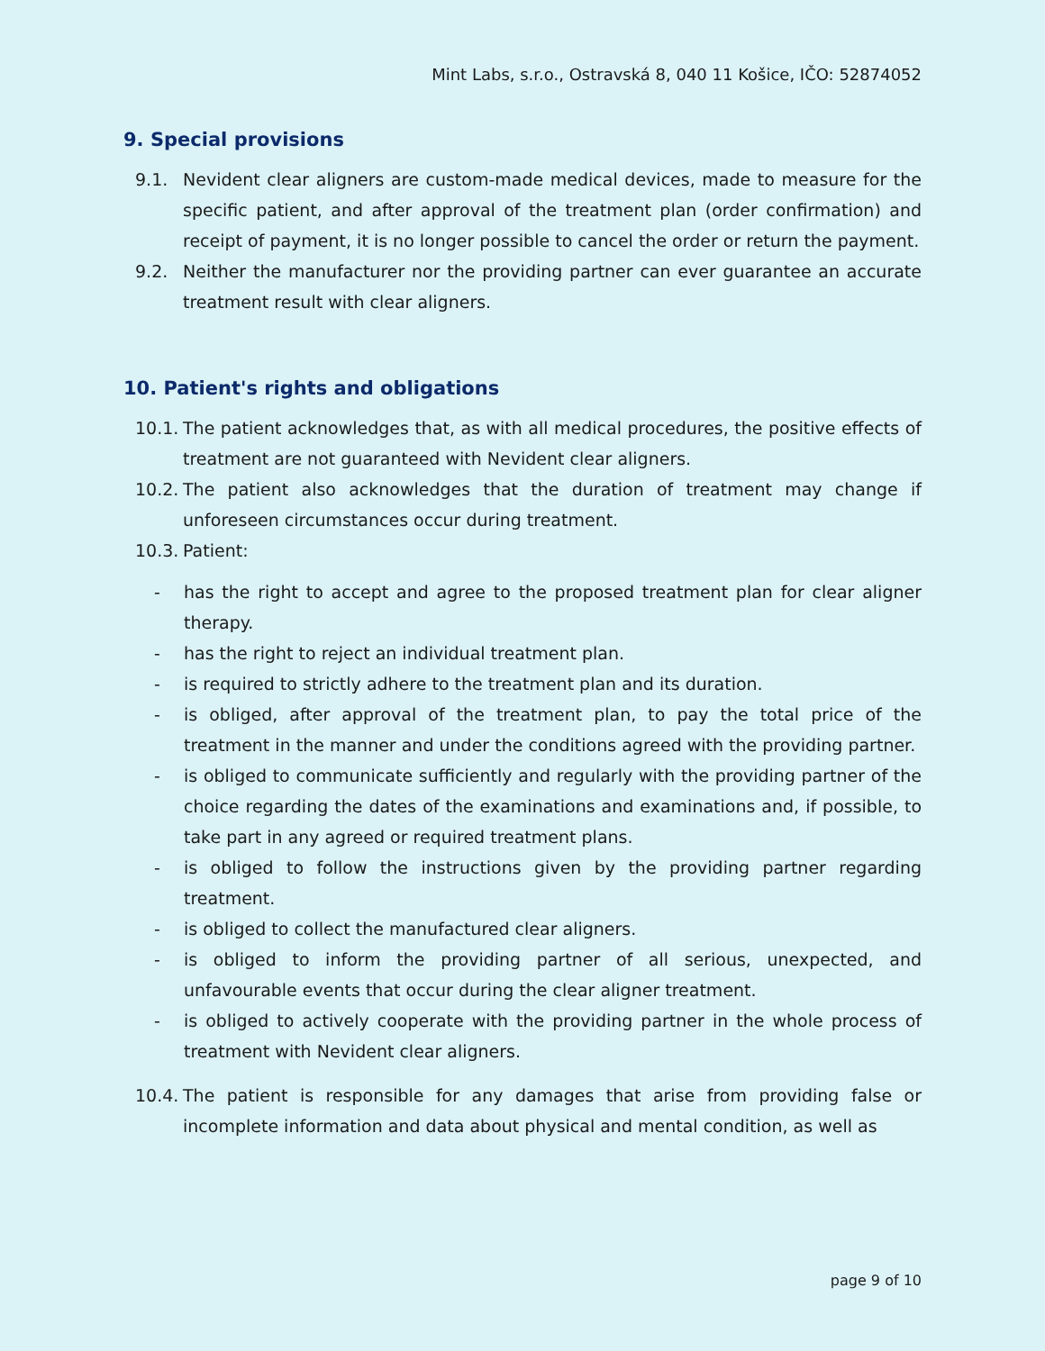Mint Labs, s.r.o., Ostravská 8, 040 11 Košice, IČO: 52874052
9. Special provisions
9.1. Nevident clear aligners are custom-made medical devices, made to measure for the specific patient, and after approval of the treatment plan (order confirmation) and receipt of payment, it is no longer possible to cancel the order or return the payment.
9.2. Neither the manufacturer nor the providing partner can ever guarantee an accurate treatment result with clear aligners.
10. Patient's rights and obligations
10.1. The patient acknowledges that, as with all medical procedures, the positive effects of treatment are not guaranteed with Nevident clear aligners.
10.2. The patient also acknowledges that the duration of treatment may change if unforeseen circumstances occur during treatment.
10.3. Patient:
- has the right to accept and agree to the proposed treatment plan for clear aligner therapy.
- has the right to reject an individual treatment plan.
- is required to strictly adhere to the treatment plan and its duration.
- is obliged, after approval of the treatment plan, to pay the total price of the treatment in the manner and under the conditions agreed with the providing partner.
- is obliged to communicate sufficiently and regularly with the providing partner of the choice regarding the dates of the examinations and examinations and, if possible, to take part in any agreed or required treatment plans.
- is obliged to follow the instructions given by the providing partner regarding treatment.
- is obliged to collect the manufactured clear aligners.
- is obliged to inform the providing partner of all serious, unexpected, and unfavourable events that occur during the clear aligner treatment.
- is obliged to actively cooperate with the providing partner in the whole process of treatment with Nevident clear aligners.
10.4. The patient is responsible for any damages that arise from providing false or incomplete information and data about physical and mental condition, as well as
page 9 of 10